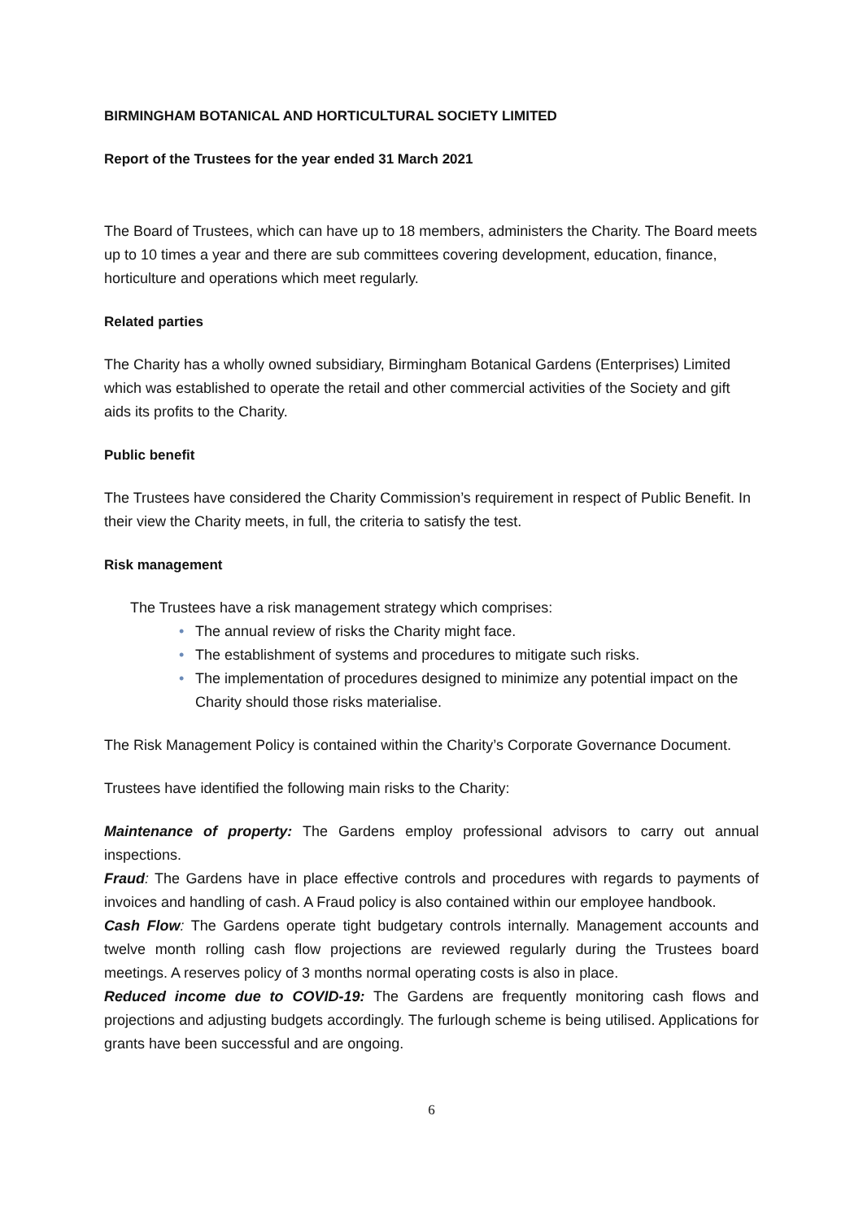BIRMINGHAM BOTANICAL AND HORTICULTURAL SOCIETY LIMITED
Report of the Trustees for the year ended 31 March 2021
The Board of Trustees, which can have up to 18 members, administers the Charity. The Board meets up to 10 times a year and there are sub committees covering development, education, finance, horticulture and operations which meet regularly.
Related parties
The Charity has a wholly owned subsidiary, Birmingham Botanical Gardens (Enterprises) Limited which was established to operate the retail and other commercial activities of the Society and gift aids its profits to the Charity.
Public benefit
The Trustees have considered the Charity Commission’s requirement in respect of Public Benefit. In their view the Charity meets, in full, the criteria to satisfy the test.
Risk management
The Trustees have a risk management strategy which comprises:
• The annual review of risks the Charity might face.
• The establishment of systems and procedures to mitigate such risks.
• The implementation of procedures designed to minimize any potential impact on the Charity should those risks materialise.
The Risk Management Policy is contained within the Charity’s Corporate Governance Document.
Trustees have identified the following main risks to the Charity:
Maintenance of property: The Gardens employ professional advisors to carry out annual inspections.
Fraud: The Gardens have in place effective controls and procedures with regards to payments of invoices and handling of cash. A Fraud policy is also contained within our employee handbook.
Cash Flow: The Gardens operate tight budgetary controls internally. Management accounts and twelve month rolling cash flow projections are reviewed regularly during the Trustees board meetings. A reserves policy of 3 months normal operating costs is also in place.
Reduced income due to COVID-19: The Gardens are frequently monitoring cash flows and projections and adjusting budgets accordingly. The furlough scheme is being utilised. Applications for grants have been successful and are ongoing.
6